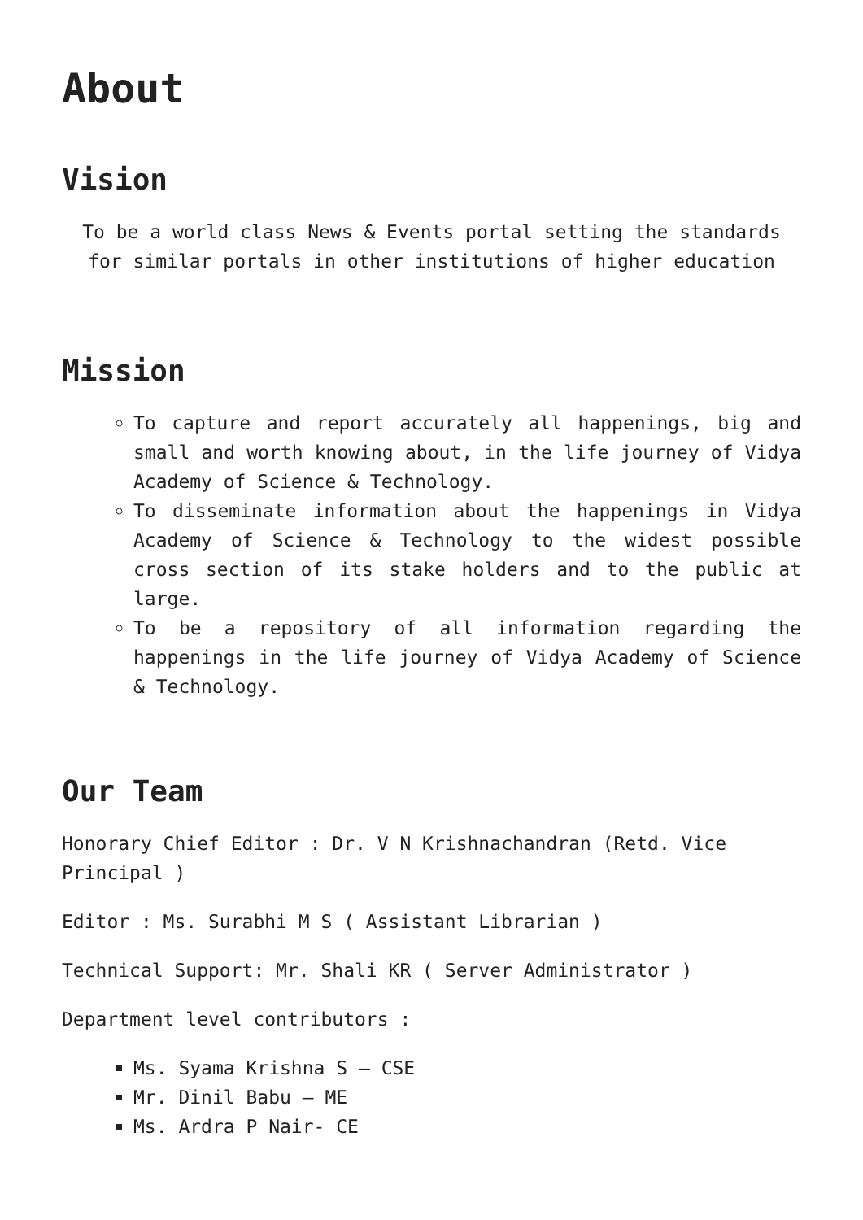About
Vision
To be a world class News & Events portal setting the standards for similar portals in other institutions of higher education
Mission
To capture and report accurately all happenings, big and small and worth knowing about, in the life journey of Vidya Academy of Science & Technology.
To disseminate information about the happenings in Vidya Academy of Science & Technology to the widest possible cross section of its stake holders and to the public at large.
To be a repository of all information regarding the happenings in the life journey of Vidya Academy of Science & Technology.
Our Team
Honorary Chief Editor : Dr. V N Krishnachandran (Retd. Vice Principal )
Editor : Ms. Surabhi M S ( Assistant Librarian )
Technical Support: Mr. Shali KR ( Server Administrator )
Department level contributors :
Ms. Syama Krishna S – CSE
Mr. Dinil Babu – ME
Ms. Ardra P Nair- CE